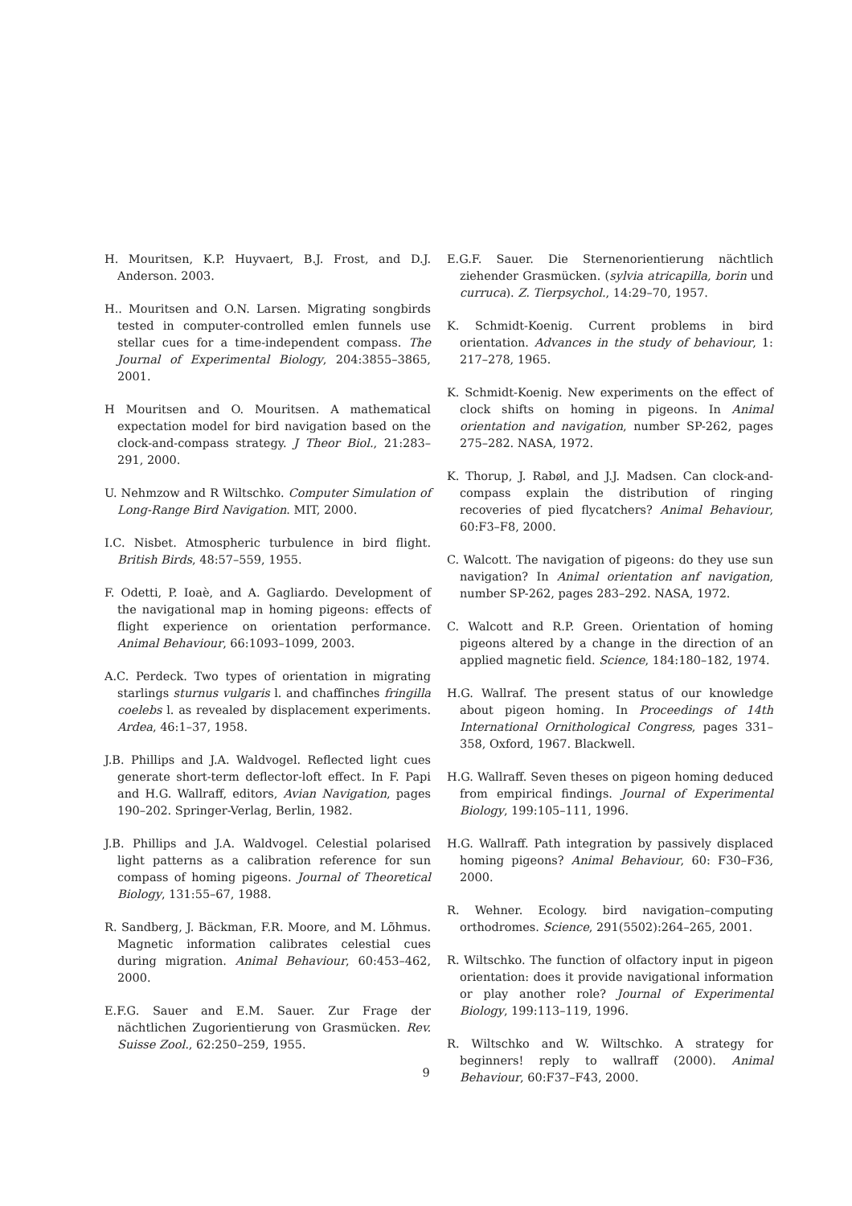H. Mouritsen, K.P. Huyvaert, B.J. Frost, and D.J. Anderson. 2003.
H.. Mouritsen and O.N. Larsen. Migrating songbirds tested in computer-controlled emlen funnels use stellar cues for a time-independent compass. The Journal of Experimental Biology, 204:3855–3865, 2001.
H Mouritsen and O. Mouritsen. A mathematical expectation model for bird navigation based on the clock-and-compass strategy. J Theor Biol., 21:283–291, 2000.
U. Nehmzow and R Wiltschko. Computer Simulation of Long-Range Bird Navigation. MIT, 2000.
I.C. Nisbet. Atmospheric turbulence in bird flight. British Birds, 48:57–559, 1955.
F. Odetti, P. Ioaè, and A. Gagliardo. Development of the navigational map in homing pigeons: effects of flight experience on orientation performance. Animal Behaviour, 66:1093–1099, 2003.
A.C. Perdeck. Two types of orientation in migrating starlings sturnus vulgaris l. and chaffinches fringilla coelebs l. as revealed by displacement experiments. Ardea, 46:1–37, 1958.
J.B. Phillips and J.A. Waldvogel. Reflected light cues generate short-term deflector-loft effect. In F. Papi and H.G. Wallraff, editors, Avian Navigation, pages 190–202. Springer-Verlag, Berlin, 1982.
J.B. Phillips and J.A. Waldvogel. Celestial polarised light patterns as a calibration reference for sun compass of homing pigeons. Journal of Theoretical Biology, 131:55–67, 1988.
R. Sandberg, J. Bäckman, F.R. Moore, and M. Lõhmus. Magnetic information calibrates celestial cues during migration. Animal Behaviour, 60:453–462, 2000.
E.F.G. Sauer and E.M. Sauer. Zur Frage der nächtlichen Zugorientierung von Grasmücken. Rev. Suisse Zool., 62:250–259, 1955.
E.G.F. Sauer. Die Sternenorientierung nächtlich ziehender Grasmücken. (sylvia atricapilla, borin und curruca). Z. Tierpsychol., 14:29–70, 1957.
K. Schmidt-Koenig. Current problems in bird orientation. Advances in the study of behaviour, 1: 217–278, 1965.
K. Schmidt-Koenig. New experiments on the effect of clock shifts on homing in pigeons. In Animal orientation and navigation, number SP-262, pages 275–282. NASA, 1972.
K. Thorup, J. Rabøl, and J.J. Madsen. Can clock-and-compass explain the distribution of ringing recoveries of pied flycatchers? Animal Behaviour, 60:F3–F8, 2000.
C. Walcott. The navigation of pigeons: do they use sun navigation? In Animal orientation anf navigation, number SP-262, pages 283–292. NASA, 1972.
C. Walcott and R.P. Green. Orientation of homing pigeons altered by a change in the direction of an applied magnetic field. Science, 184:180–182, 1974.
H.G. Wallraf. The present status of our knowledge about pigeon homing. In Proceedings of 14th International Ornithological Congress, pages 331–358, Oxford, 1967. Blackwell.
H.G. Wallraff. Seven theses on pigeon homing deduced from empirical findings. Journal of Experimental Biology, 199:105–111, 1996.
H.G. Wallraff. Path integration by passively displaced homing pigeons? Animal Behaviour, 60: F30–F36, 2000.
R. Wehner. Ecology. bird navigation–computing orthodromes. Science, 291(5502):264–265, 2001.
R. Wiltschko. The function of olfactory input in pigeon orientation: does it provide navigational information or play another role? Journal of Experimental Biology, 199:113–119, 1996.
R. Wiltschko and W. Wiltschko. A strategy for beginners! reply to wallraff (2000). Animal Behaviour, 60:F37–F43, 2000.
9